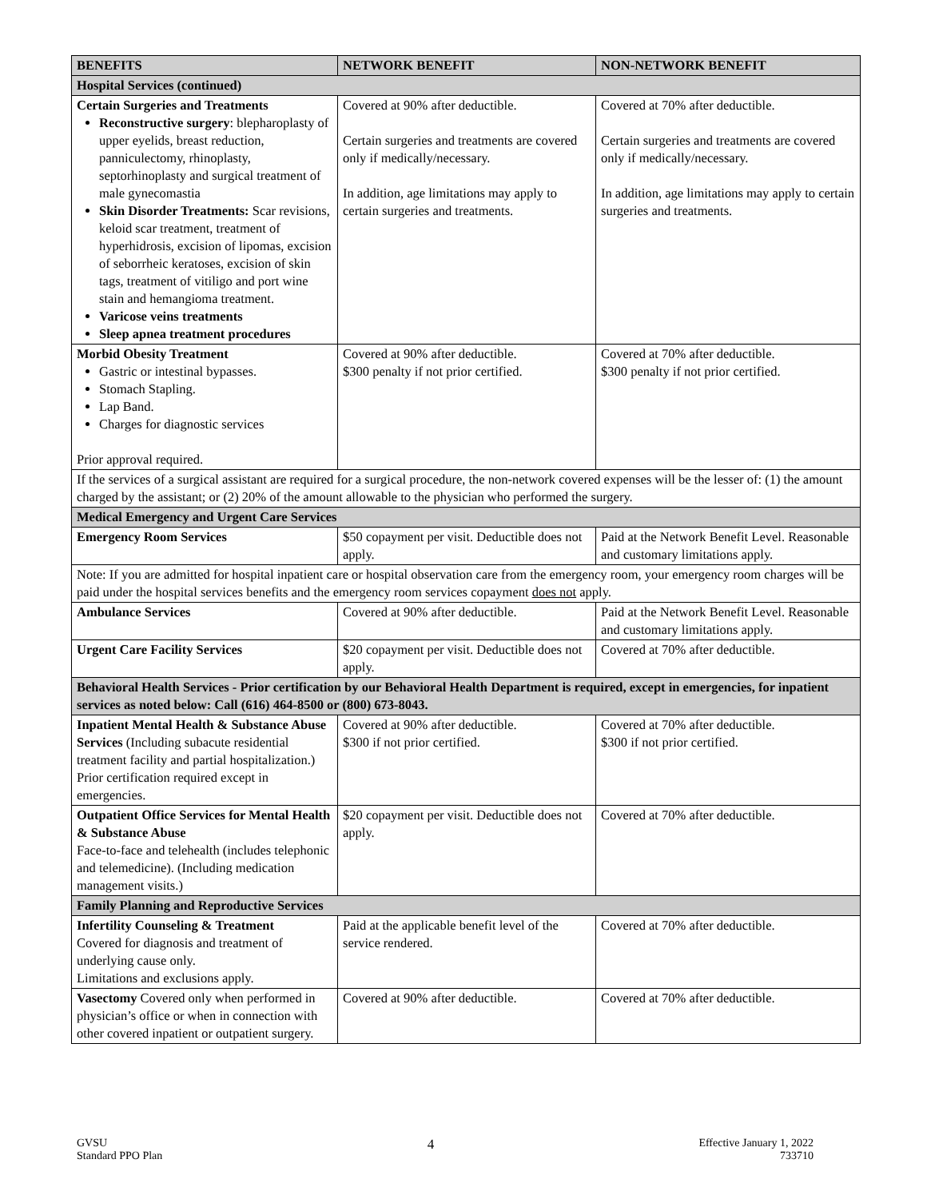| BENEFITS | NETWORK BENEFIT | NON-NETWORK BENEFIT |
| --- | --- | --- |
| Hospital Services (continued) | | |
| Certain Surgeries and Treatments Reconstructive surgery : blepharoplasty of upper eyelids, breast reduction, panniculectomy, rhinoplasty, septorhinoplasty and surgical treatment of male gynecomastia Skin Disorder Treatments: Scar revisions, keloid scar treatment, treatment of hyperhidrosis, excision of lipomas, excision of seborrheic keratoses, excision of skin tags, treatment of vitiligo and port wine stain and hemangioma treatment. Varicose veins treatments Sleep apnea treatment procedures | Covered at 90% after deductible. Certain surgeries and treatments are covered only if medically/necessary. In addition, age limitations may apply to certain surgeries and treatments. | Covered at 70% after deductible. Certain surgeries and treatments are covered only if medically/necessary. In addition, age limitations may apply to certain surgeries and treatments. |
| Morbid Obesity Treatment Gastric or intestinal bypasses. Stomach Stapling. Lap Band. Charges for diagnostic services Prior approval required. | Covered at 90% after deductible. $300 penalty if not prior certified. | Covered at 70% after deductible. $300 penalty if not prior certified. |
| If the services of a surgical assistant are required for a surgical procedure, the non-network covered expenses will be the lesser of: (1) the amount charged by the assistant; or (2) 20% of the amount allowable to the physician who performed the surgery. | | |
| Medical Emergency and Urgent Care Services | | |
| Emergency Room Services | $50 copayment per visit. Deductible does not apply. | Paid at the Network Benefit Level. Reasonable and customary limitations apply. |
| Note: If you are admitted for hospital inpatient care or hospital observation care from the emergency room, your emergency room charges will be paid under the hospital services benefits and the emergency room services copayment does not apply. | | |
| Ambulance Services | Covered at 90% after deductible. | Paid at the Network Benefit Level. Reasonable and customary limitations apply. |
| Urgent Care Facility Services | $20 copayment per visit. Deductible does not apply. | Covered at 70% after deductible. |
| Behavioral Health Services - Prior certification by our Behavioral Health Department is required, except in emergencies, for inpatient services as noted below: Call (616) 464-8500 or (800) 673-8043. | | |
| Inpatient Mental Health & Substance Abuse Services (Including subacute residential treatment facility and partial hospitalization.) Prior certification required except in emergencies. | Covered at 90% after deductible. $300 if not prior certified. | Covered at 70% after deductible. $300 if not prior certified. |
| Outpatient Office Services for Mental Health & Substance Abuse Face-to-face and telehealth (includes telephonic and telemedicine). (Including medication management visits.) | $20 copayment per visit. Deductible does not apply. | Covered at 70% after deductible. |
| Family Planning and Reproductive Services | | |
| Infertility Counseling & Treatment Covered for diagnosis and treatment of underlying cause only. Limitations and exclusions apply. | Paid at the applicable benefit level of the service rendered. | Covered at 70% after deductible. |
| Vasectomy Covered only when performed in physician’s office or when in connection with other covered inpatient or outpatient surgery. | Covered at 90% after deductible. | Covered at 70% after deductible. |
GVSU
Standard PPO Plan
4
Effective January 1, 2022
733710